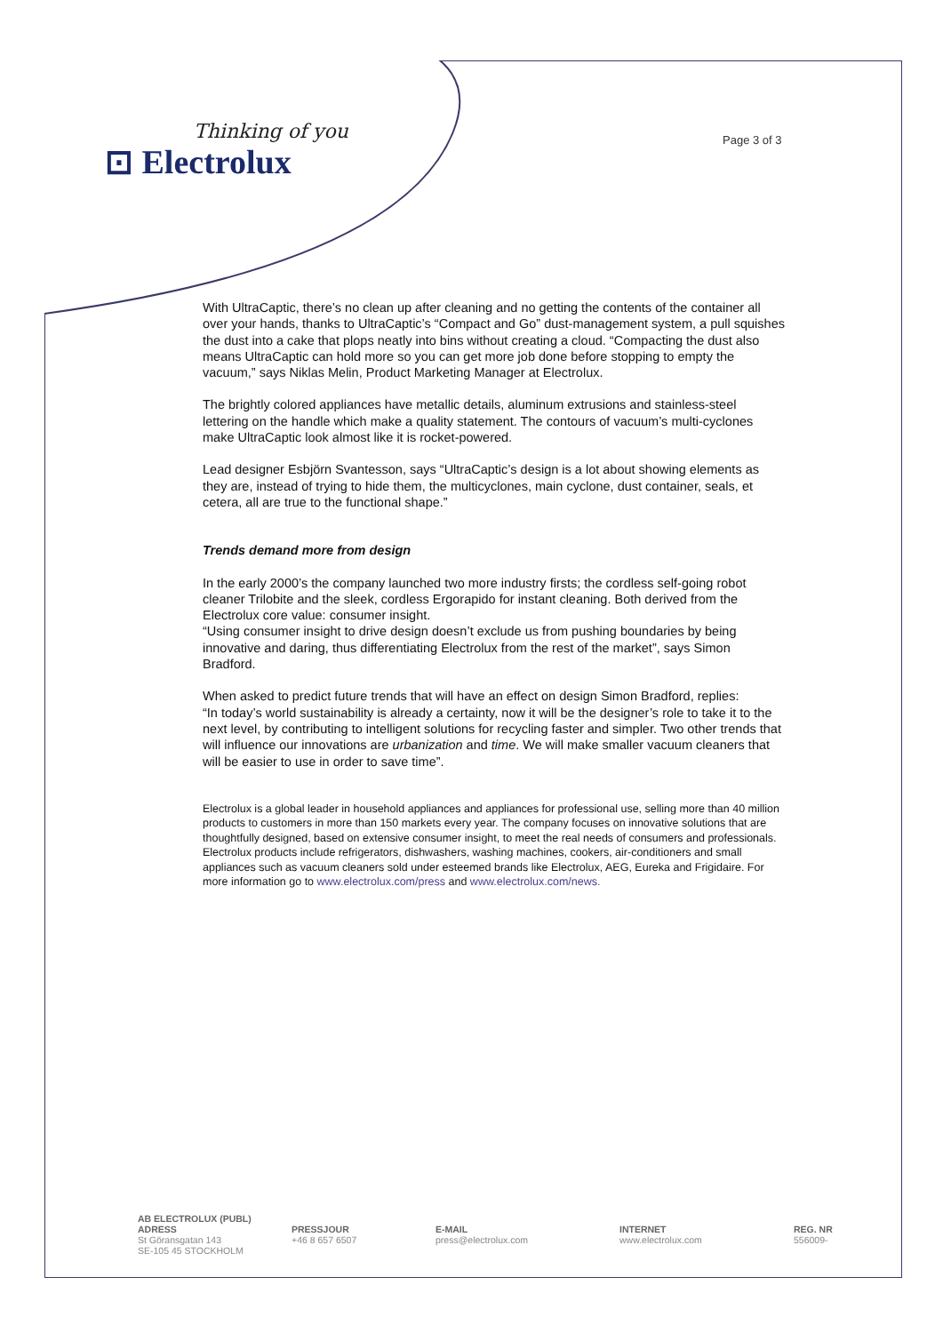Thinking of you
⊡ Electrolux
Page 3 of 3
With UltraCaptic, there’s no clean up after cleaning and no getting the contents of the container all over your hands, thanks to UltraCaptic’s “Compact and Go” dust-management system, a pull squishes the dust into a cake that plops neatly into bins without creating a cloud. “Compacting the dust also means UltraCaptic can hold more so you can get more job done before stopping to empty the vacuum,” says Niklas Melin, Product Marketing Manager at Electrolux.
The brightly colored appliances have metallic details, aluminum extrusions and stainless-steel lettering on the handle which make a quality statement. The contours of vacuum’s multi-cyclones make UltraCaptic look almost like it is rocket-powered.
Lead designer Esbjörn Svantesson, says “UltraCaptic’s design is a lot about showing elements as they are, instead of trying to hide them, the multicyclones, main cyclone, dust container, seals, et cetera, all are true to the functional shape.”
Trends demand more from design
In the early 2000’s the company launched two more industry firsts; the cordless self-going robot cleaner Trilobite and the sleek, cordless Ergorapido for instant cleaning. Both derived from the Electrolux core value: consumer insight.
“Using consumer insight to drive design doesn’t exclude us from pushing boundaries by being innovative and daring, thus differentiating Electrolux from the rest of the market”, says Simon Bradford.
When asked to predict future trends that will have an effect on design Simon Bradford, replies:
“In today’s world sustainability is already a certainty, now it will be the designer’s role to take it to the next level, by contributing to intelligent solutions for recycling faster and simpler. Two other trends that will influence our innovations are urbanization and time. We will make smaller vacuum cleaners that will be easier to use in order to save time”.
Electrolux is a global leader in household appliances and appliances for professional use, selling more than 40 million products to customers in more than 150 markets every year. The company focuses on innovative solutions that are thoughtfully designed, based on extensive consumer insight, to meet the real needs of consumers and professionals. Electrolux products include refrigerators, dishwashers, washing machines, cookers, air-conditioners and small appliances such as vacuum cleaners sold under esteemed brands like Electrolux, AEG, Eureka and Frigidaire. For more information go to www.electrolux.com/press and www.electrolux.com/news.
AB ELECTROLUX (PUBL)
ADRESS
St Göransgatan 143
SE-105 45 STOCKHOLM
PRESSJOUR
+46 8 657 6507
E-MAIL
press@electrolux.com
INTERNET
www.electrolux.com
REG. NR
556009-